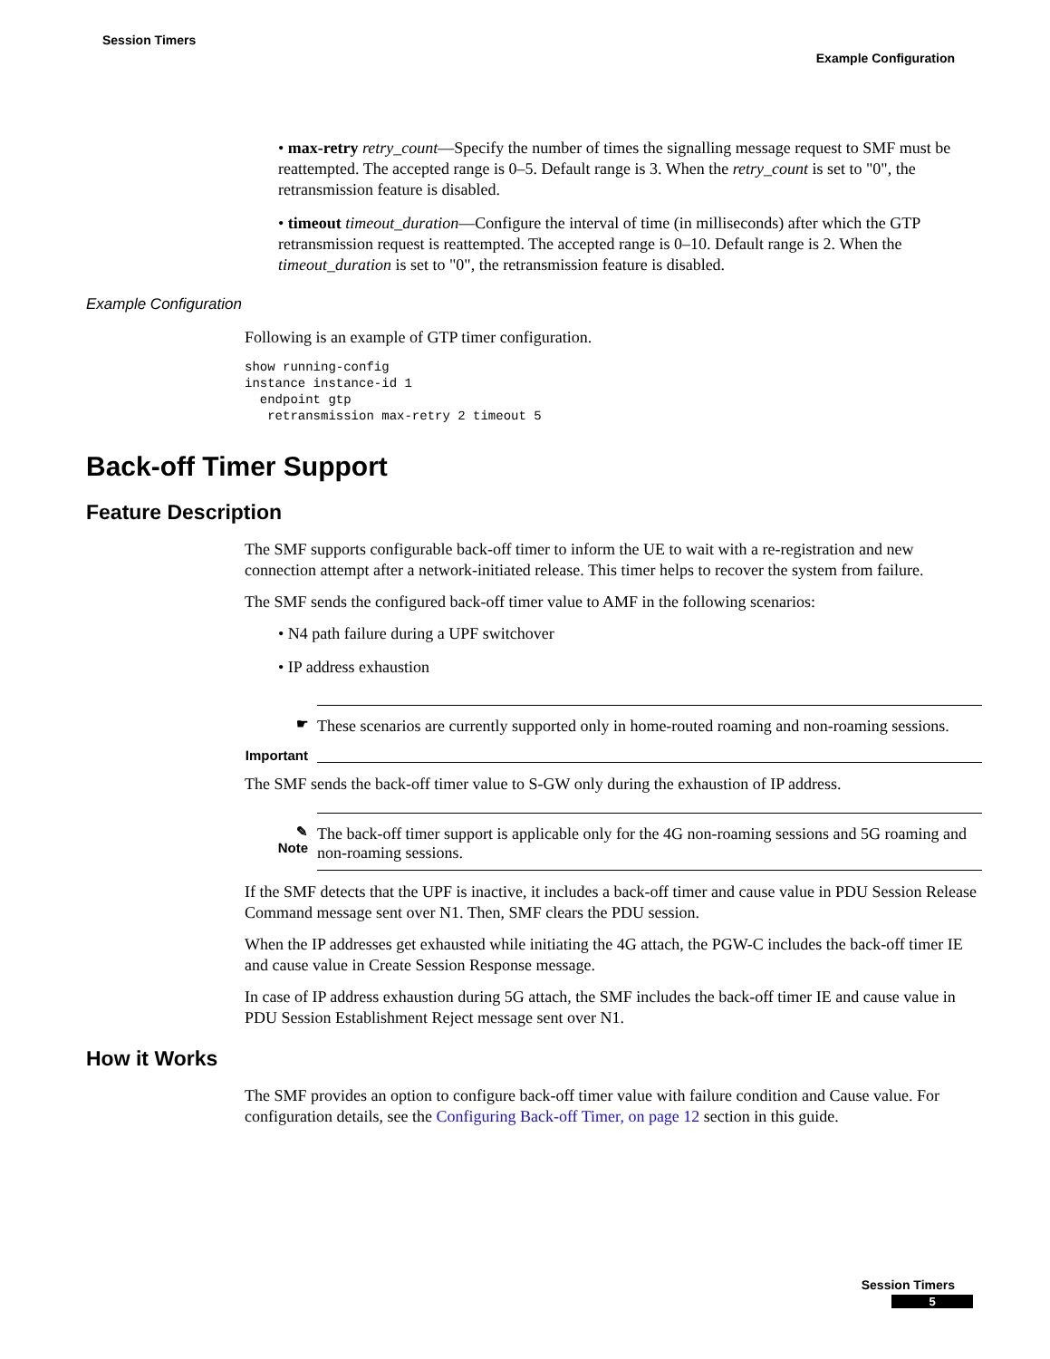Session Timers
Example Configuration
• max-retry retry_count—Specify the number of times the signalling message request to SMF must be reattempted. The accepted range is 0–5. Default range is 3. When the retry_count is set to "0", the retransmission feature is disabled.
• timeout timeout_duration—Configure the interval of time (in milliseconds) after which the GTP retransmission request is reattempted. The accepted range is 0–10. Default range is 2. When the timeout_duration is set to "0", the retransmission feature is disabled.
Example Configuration
Following is an example of GTP timer configuration.
show running-config
instance instance-id 1
  endpoint gtp
   retransmission max-retry 2 timeout 5
Back-off Timer Support
Feature Description
The SMF supports configurable back-off timer to inform the UE to wait with a re-registration and new connection attempt after a network-initiated release. This timer helps to recover the system from failure.
The SMF sends the configured back-off timer value to AMF in the following scenarios:
• N4 path failure during a UPF switchover
• IP address exhaustion
☛
Important
These scenarios are currently supported only in home-routed roaming and non-roaming sessions.
The SMF sends the back-off timer value to S-GW only during the exhaustion of IP address.
✎
Note
The back-off timer support is applicable only for the 4G non-roaming sessions and 5G roaming and non-roaming sessions.
If the SMF detects that the UPF is inactive, it includes a back-off timer and cause value in PDU Session Release Command message sent over N1. Then, SMF clears the PDU session.
When the IP addresses get exhausted while initiating the 4G attach, the PGW-C includes the back-off timer IE and cause value in Create Session Response message.
In case of IP address exhaustion during 5G attach, the SMF includes the back-off timer IE and cause value in PDU Session Establishment Reject message sent over N1.
How it Works
The SMF provides an option to configure back-off timer value with failure condition and Cause value. For configuration details, see the Configuring Back-off Timer, on page 12 section in this guide.
Session Timers
5